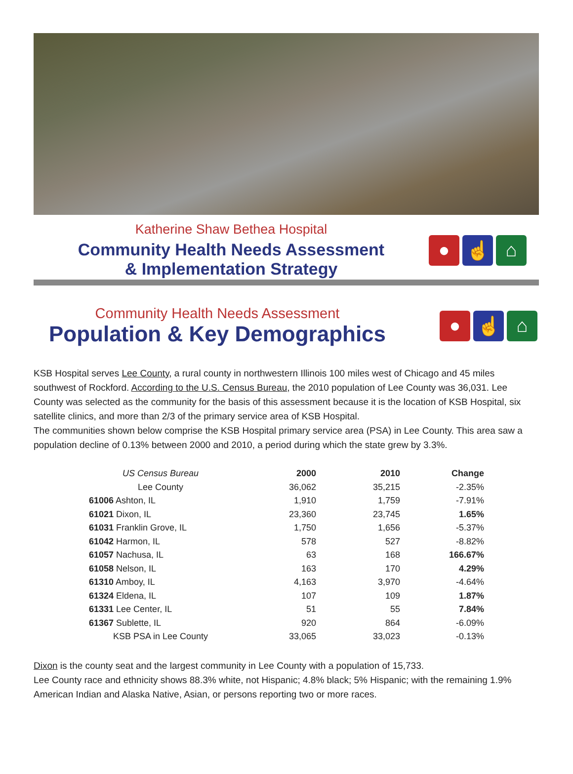Katherine Shaw Bethea Hospital
Community Health Needs Assessment
& Implementation Strategy
● ☝ ⌂
Community Health Needs Assessment
Population & Key Demographics
● ☝ ⌂
KSB Hospital serves Lee County, a rural county in northwestern Illinois 100 miles west of Chicago and 45 miles southwest of Rockford. According to the U.S. Census Bureau, the 2010 population of Lee County was 36,031. Lee County was selected as the community for the basis of this assessment because it is the location of KSB Hospital, six satellite clinics, and more than 2/3 of the primary service area of KSB Hospital.
The communities shown below comprise the KSB Hospital primary service area (PSA) in Lee County. This area saw a population decline of 0.13% between 2000 and 2010, a period during which the state grew by 3.3%.
| US Census Bureau | 2000 | 2010 | Change |
| --- | --- | --- | --- |
| Lee County | 36,062 | 35,215 | -2.35% |
| 61006 Ashton, IL | 1,910 | 1,759 | -7.91% |
| 61021 Dixon, IL | 23,360 | 23,745 | 1.65% |
| 61031 Franklin Grove, IL | 1,750 | 1,656 | -5.37% |
| 61042 Harmon, IL | 578 | 527 | -8.82% |
| 61057 Nachusa, IL | 63 | 168 | 166.67% |
| 61058 Nelson, IL | 163 | 170 | 4.29% |
| 61310 Amboy, IL | 4,163 | 3,970 | -4.64% |
| 61324 Eldena, IL | 107 | 109 | 1.87% |
| 61331 Lee Center, IL | 51 | 55 | 7.84% |
| 61367 Sublette, IL | 920 | 864 | -6.09% |
| KSB PSA in Lee County | 33,065 | 33,023 | -0.13% |
Dixon is the county seat and the largest community in Lee County with a population of 15,733.
Lee County race and ethnicity shows 88.3% white, not Hispanic; 4.8% black; 5% Hispanic; with the remaining 1.9% American Indian and Alaska Native, Asian, or persons reporting two or more races.